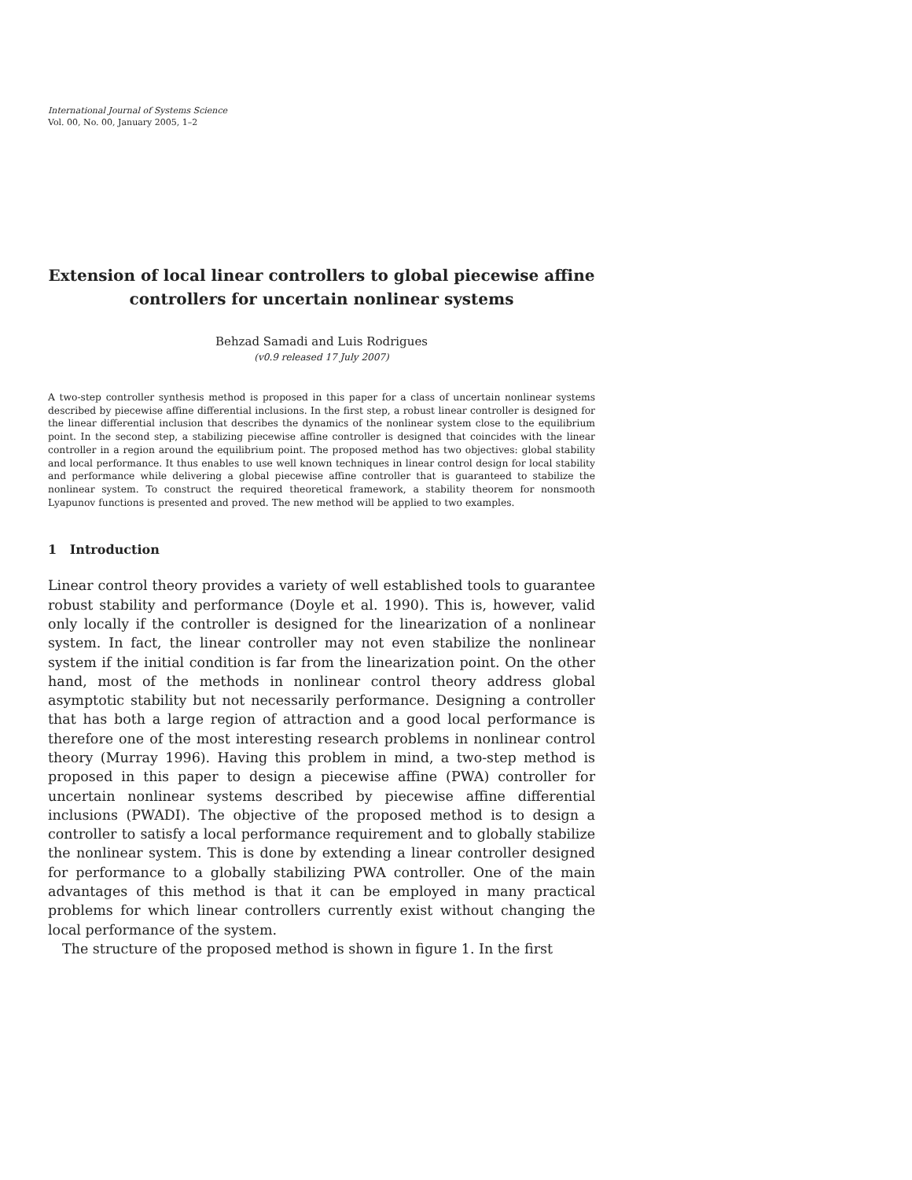International Journal of Systems Science
Vol. 00, No. 00, January 2005, 1–2
Extension of local linear controllers to global piecewise affine controllers for uncertain nonlinear systems
Behzad Samadi and Luis Rodrigues
(v0.9 released 17 July 2007)
A two-step controller synthesis method is proposed in this paper for a class of uncertain nonlinear systems described by piecewise affine differential inclusions. In the first step, a robust linear controller is designed for the linear differential inclusion that describes the dynamics of the nonlinear system close to the equilibrium point. In the second step, a stabilizing piecewise affine controller is designed that coincides with the linear controller in a region around the equilibrium point. The proposed method has two objectives: global stability and local performance. It thus enables to use well known techniques in linear control design for local stability and performance while delivering a global piecewise affine controller that is guaranteed to stabilize the nonlinear system. To construct the required theoretical framework, a stability theorem for nonsmooth Lyapunov functions is presented and proved. The new method will be applied to two examples.
1 Introduction
Linear control theory provides a variety of well established tools to guarantee robust stability and performance (Doyle et al. 1990). This is, however, valid only locally if the controller is designed for the linearization of a nonlinear system. In fact, the linear controller may not even stabilize the nonlinear system if the initial condition is far from the linearization point. On the other hand, most of the methods in nonlinear control theory address global asymptotic stability but not necessarily performance. Designing a controller that has both a large region of attraction and a good local performance is therefore one of the most interesting research problems in nonlinear control theory (Murray 1996). Having this problem in mind, a two-step method is proposed in this paper to design a piecewise affine (PWA) controller for uncertain nonlinear systems described by piecewise affine differential inclusions (PWADI). The objective of the proposed method is to design a controller to satisfy a local performance requirement and to globally stabilize the nonlinear system. This is done by extending a linear controller designed for performance to a globally stabilizing PWA controller. One of the main advantages of this method is that it can be employed in many practical problems for which linear controllers currently exist without changing the local performance of the system.
The structure of the proposed method is shown in figure 1. In the first